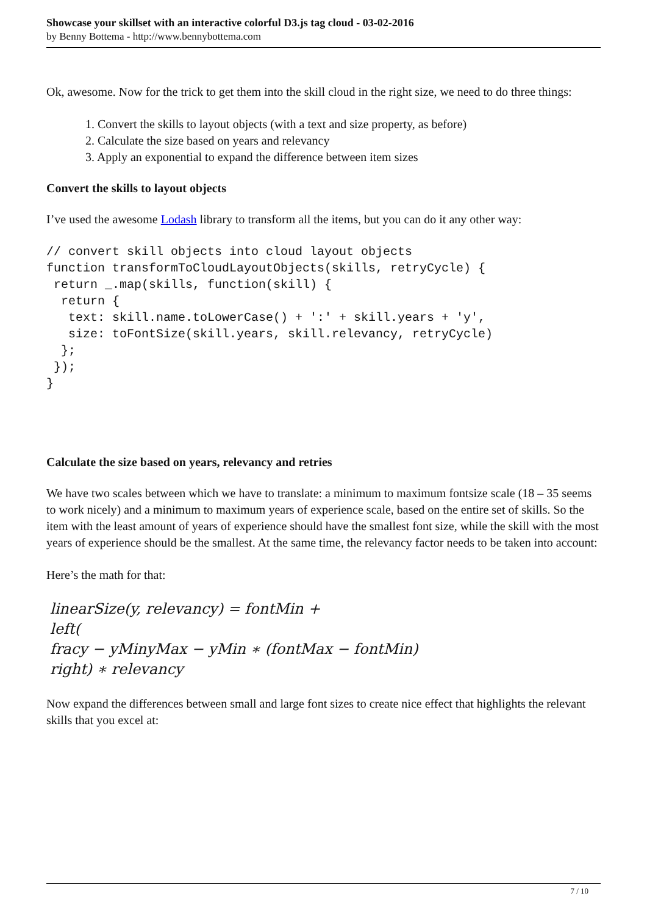Showcase your skillset with an interactive colorful D3.js tag cloud - 03-02-2016
by Benny Bottema - http://www.bennybottema.com
Ok, awesome. Now for the trick to get them into the skill cloud in the right size, we need to do three things:
1. Convert the skills to layout objects (with a text and size property, as before)
2. Calculate the size based on years and relevancy
3. Apply an exponential to expand the difference between item sizes
Convert the skills to layout objects
I’ve used the awesome Lodash library to transform all the items, but you can do it any other way:
// convert skill objects into cloud layout objects
function transformToCloudLayoutObjects(skills, retryCycle) {
 return _.map(skills, function(skill) {
  return {
   text: skill.name.toLowerCase() + ':' + skill.years + 'y',
   size: toFontSize(skill.years, skill.relevancy, retryCycle)
  };
 });
}
Calculate the size based on years, relevancy and retries
We have two scales between which we have to translate: a minimum to maximum fontsize scale (18 – 35 seems to work nicely) and a minimum to maximum years of experience scale, based on the entire set of skills. So the item with the least amount of years of experience should have the smallest font size, while the skill with the most years of experience should be the smallest. At the same time, the relevancy factor needs to be taken into account:
Here’s the math for that:
linearSize(y, relevancy) = fontMin +
left(
fracy − yMinyMax − yMin ∗ (fontMax − fontMin)
right) ∗ relevancy
Now expand the differences between small and large font sizes to create nice effect that highlights the relevant skills that you excel at:
7 / 10